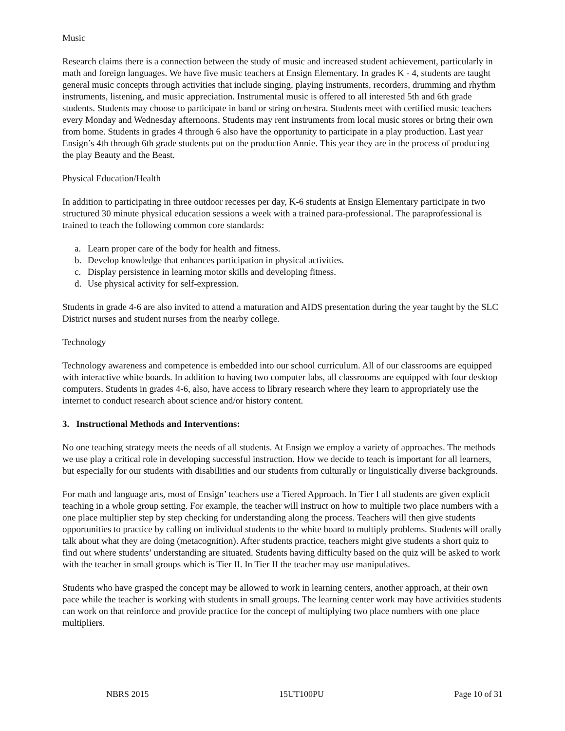Music
Research claims there is a connection between the study of music and increased student achievement, particularly in math and foreign languages. We have five music teachers at Ensign Elementary. In grades K - 4, students are taught general music concepts through activities that include singing, playing instruments, recorders, drumming and rhythm instruments, listening, and music appreciation. Instrumental music is offered to all interested 5th and 6th grade students. Students may choose to participate in band or string orchestra. Students meet with certified music teachers every Monday and Wednesday afternoons. Students may rent instruments from local music stores or bring their own from home. Students in grades 4 through 6 also have the opportunity to participate in a play production. Last year Ensign’s 4th through 6th grade students put on the production Annie. This year they are in the process of producing the play Beauty and the Beast.
Physical Education/Health
In addition to participating in three outdoor recesses per day, K-6 students at Ensign Elementary participate in two structured 30 minute physical education sessions a week with a trained para-professional. The paraprofessional is trained to teach the following common core standards:
a. Learn proper care of the body for health and fitness.
b. Develop knowledge that enhances participation in physical activities.
c. Display persistence in learning motor skills and developing fitness.
d. Use physical activity for self-expression.
Students in grade 4-6 are also invited to attend a maturation and AIDS presentation during the year taught by the SLC District nurses and student nurses from the nearby college.
Technology
Technology awareness and competence is embedded into our school curriculum. All of our classrooms are equipped with interactive white boards. In addition to having two computer labs, all classrooms are equipped with four desktop computers. Students in grades 4-6, also, have access to library research where they learn to appropriately use the internet to conduct research about science and/or history content.
3. Instructional Methods and Interventions:
No one teaching strategy meets the needs of all students. At Ensign we employ a variety of approaches. The methods we use play a critical role in developing successful instruction. How we decide to teach is important for all learners, but especially for our students with disabilities and our students from culturally or linguistically diverse backgrounds.
For math and language arts, most of Ensign’ teachers use a Tiered Approach. In Tier I all students are given explicit teaching in a whole group setting. For example, the teacher will instruct on how to multiple two place numbers with a one place multiplier step by step checking for understanding along the process. Teachers will then give students opportunities to practice by calling on individual students to the white board to multiply problems. Students will orally talk about what they are doing (metacognition). After students practice, teachers might give students a short quiz to find out where students’ understanding are situated. Students having difficulty based on the quiz will be asked to work with the teacher in small groups which is Tier II. In Tier II the teacher may use manipulatives.
Students who have grasped the concept may be allowed to work in learning centers, another approach, at their own pace while the teacher is working with students in small groups. The learning center work may have activities students can work on that reinforce and provide practice for the concept of multiplying two place numbers with one place multipliers.
NBRS 2015 15UT100PU Page 10 of 31